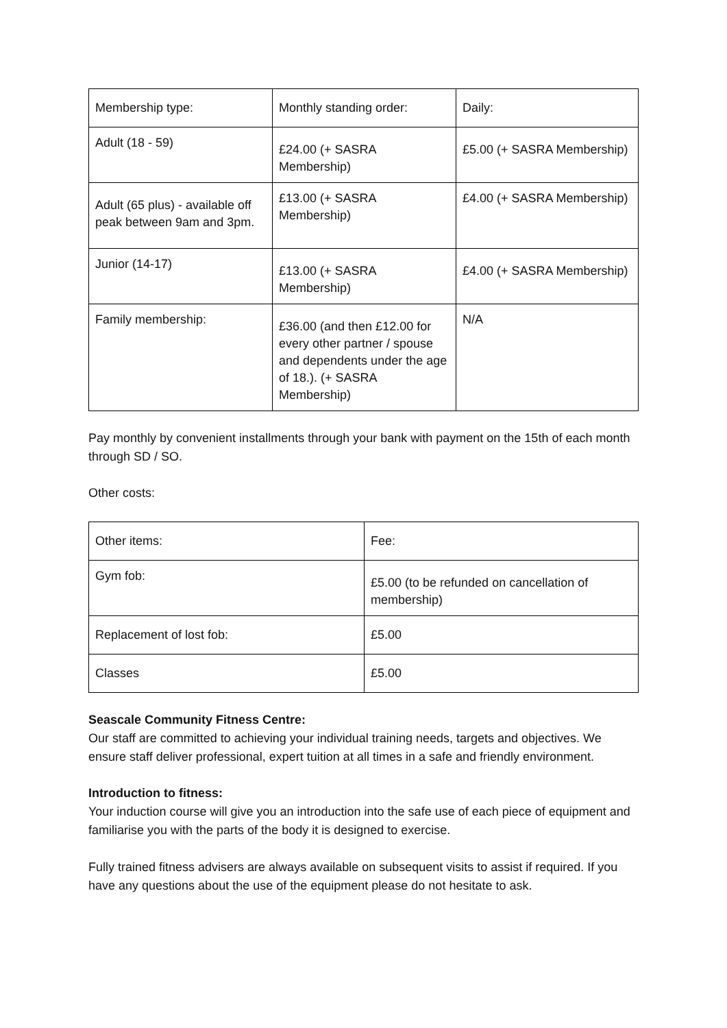| Membership type: | Monthly standing order: | Daily: |
| --- | --- | --- |
| Adult (18 - 59) | £24.00 (+ SASRA Membership) | £5.00 (+ SASRA Membership) |
| Adult (65 plus) - available off peak between 9am and 3pm. | £13.00 (+ SASRA Membership) | £4.00 (+ SASRA Membership) |
| Junior (14-17) | £13.00 (+ SASRA Membership) | £4.00 (+ SASRA Membership) |
| Family membership: | £36.00 (and then £12.00 for every other partner / spouse and dependents under the age of 18.). (+ SASRA Membership) | N/A |
Pay monthly by convenient installments through your bank with payment on the 15th of each month through SD / SO.
Other costs:
| Other items: | Fee: |
| --- | --- |
| Gym fob: | £5.00 (to be refunded on cancellation of membership) |
| Replacement of lost fob: | £5.00 |
| Classes | £5.00 |
Seascale Community Fitness Centre:
Our staff are committed to achieving your individual training needs, targets and objectives. We ensure staff deliver professional, expert tuition at all times in a safe and friendly environment.
Introduction to fitness:
Your induction course will give you an introduction into the safe use of each piece of equipment and familiarise you with the parts of the body it is designed to exercise.
Fully trained fitness advisers are always available on subsequent visits to assist if required. If you have any questions about the use of the equipment please do not hesitate to ask.